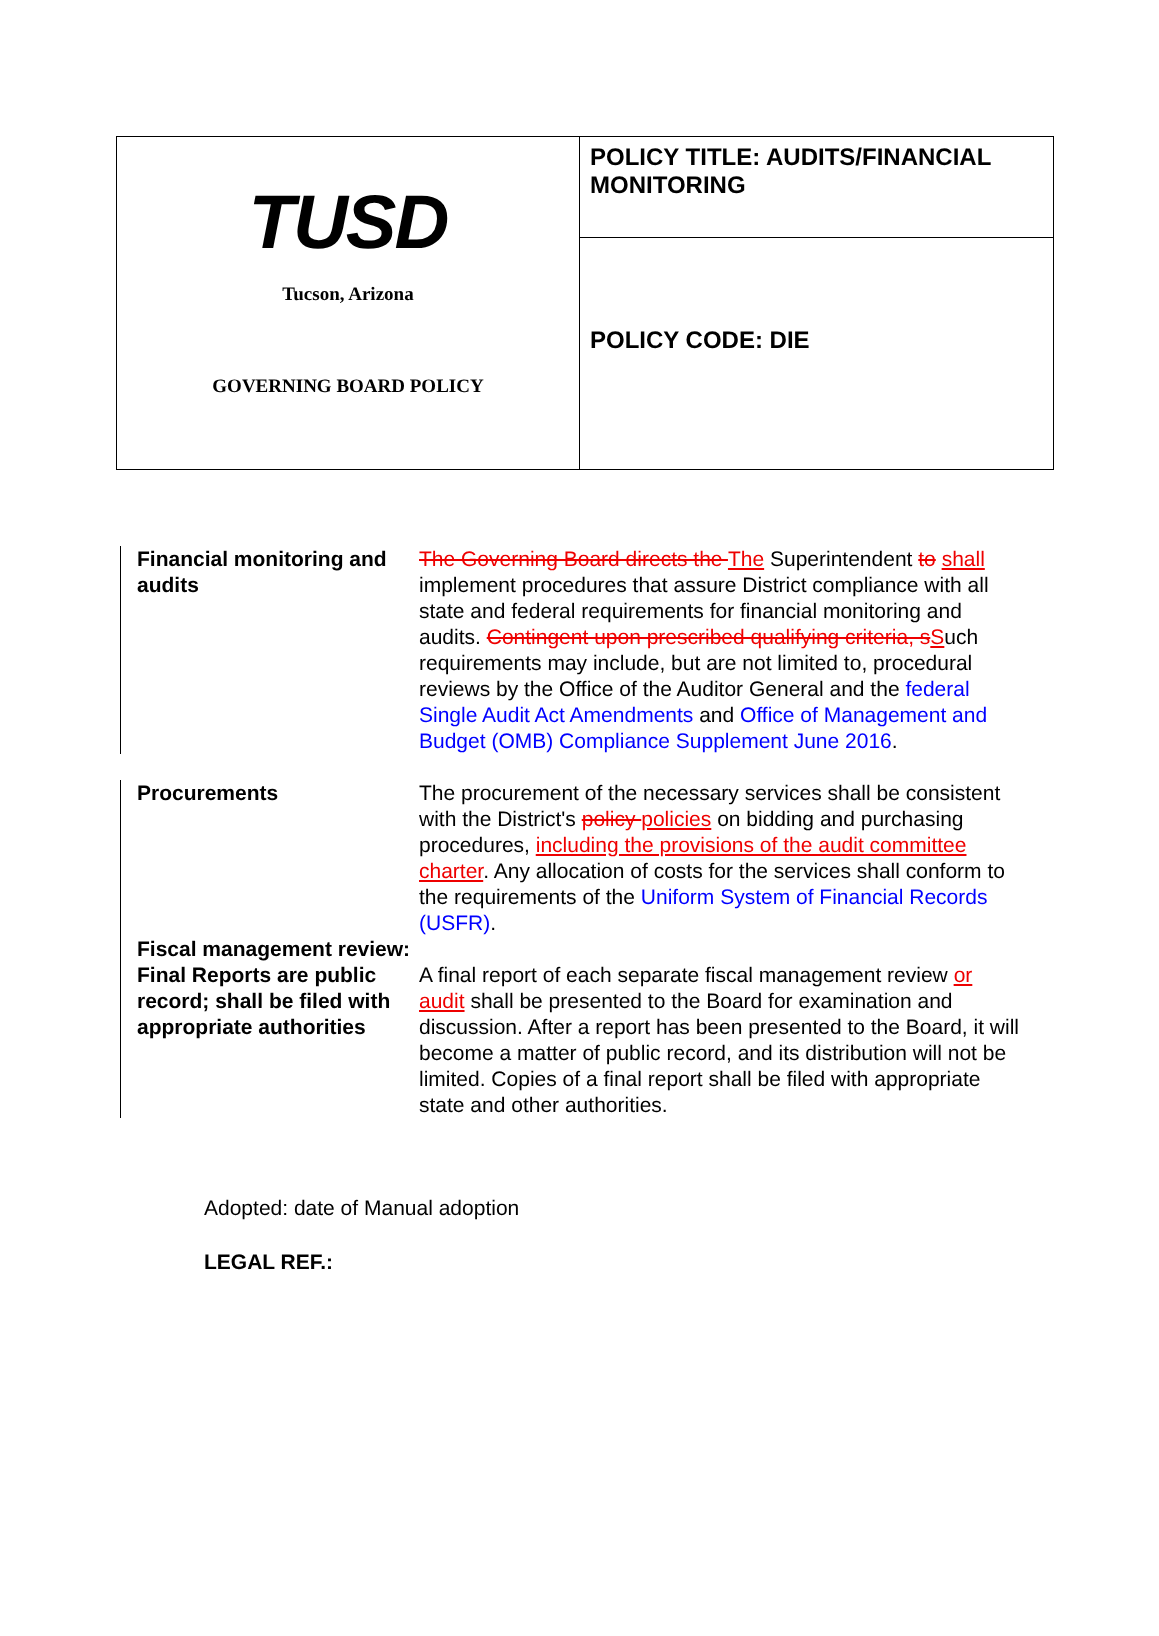| TUSD Tucson, Arizona GOVERNING BOARD POLICY | POLICY TITLE: AUDITS/FINANCIAL MONITORING |
| | POLICY CODE: DIE |
Financial monitoring and audits
The Governing Board directs the The Superintendent to shall implement procedures that assure District compliance with all state and federal requirements for financial monitoring and audits. Contingent upon prescribed qualifying criteria, s Such requirements may include, but are not limited to, procedural reviews by the Office of the Auditor General and the federal Single Audit Act Amendments and Office of Management and Budget (OMB) Compliance Supplement June 2016.
Procurements The procurement of the necessary services shall be consistent with the District's policy policies on bidding and purchasing procedures, including the provisions of the audit committee charter. Any allocation of costs for the services shall conform to the requirements of the Uniform System of Financial Records (USFR).
Fiscal management review: Final Reports are public record; shall be filed with appropriate authorities
A final report of each separate fiscal management review or audit shall be presented to the Board for examination and discussion. After a report has been presented to the Board, it will become a matter of public record, and its distribution will not be limited. Copies of a final report shall be filed with appropriate state and other authorities.
Adopted: date of Manual adoption
LEGAL REF.: